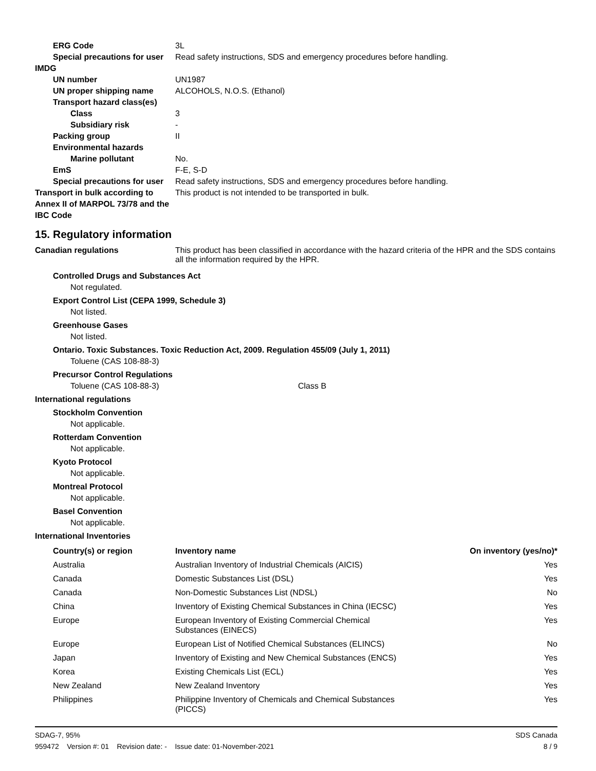ERG Code 3L
Special precautions for user
Read safety instructions, SDS and emergency procedures before handling.
IMDG
UN number UN1987
UN proper shipping name ALCOHOLS, N.O.S. (Ethanol)
Transport hazard class(es)
Class 3
Subsidiary risk -
Packing group II
Environmental hazards
Marine pollutant No.
EmS F-E, S-D
Special precautions for user
Read safety instructions, SDS and emergency procedures before handling.
Transport in bulk according to Annex II of MARPOL 73/78 and the IBC Code
This product is not intended to be transported in bulk.
15. Regulatory information
Canadian regulations This product has been classified in accordance with the hazard criteria of the HPR and the SDS contains all the information required by the HPR.
Controlled Drugs and Substances Act
Not regulated.
Export Control List (CEPA 1999, Schedule 3)
Not listed.
Greenhouse Gases
Not listed.
Ontario. Toxic Substances. Toxic Reduction Act, 2009. Regulation 455/09 (July 1, 2011)
Toluene (CAS 108-88-3)
Precursor Control Regulations
Toluene (CAS 108-88-3) Class B
International regulations
Stockholm Convention
Not applicable.
Rotterdam Convention
Not applicable.
Kyoto Protocol
Not applicable.
Montreal Protocol
Not applicable.
Basel Convention
Not applicable.
International Inventories
| Country(s) or region | Inventory name | On inventory (yes/no)* |
| --- | --- | --- |
| Australia | Australian Inventory of Industrial Chemicals (AICIS) | Yes |
| Canada | Domestic Substances List (DSL) | Yes |
| Canada | Non-Domestic Substances List (NDSL) | No |
| China | Inventory of Existing Chemical Substances in China (IECSC) | Yes |
| Europe | European Inventory of Existing Commercial Chemical Substances (EINECS) | Yes |
| Europe | European List of Notified Chemical Substances (ELINCS) | No |
| Japan | Inventory of Existing and New Chemical Substances (ENCS) | Yes |
| Korea | Existing Chemicals List (ECL) | Yes |
| New Zealand | New Zealand Inventory | Yes |
| Philippines | Philippine Inventory of Chemicals and Chemical Substances (PICCS) | Yes |
SDAG-7, 95%
959472 Version #: 01 Revision date: - Issue date: 01-November-2021
SDS Canada
8 / 9